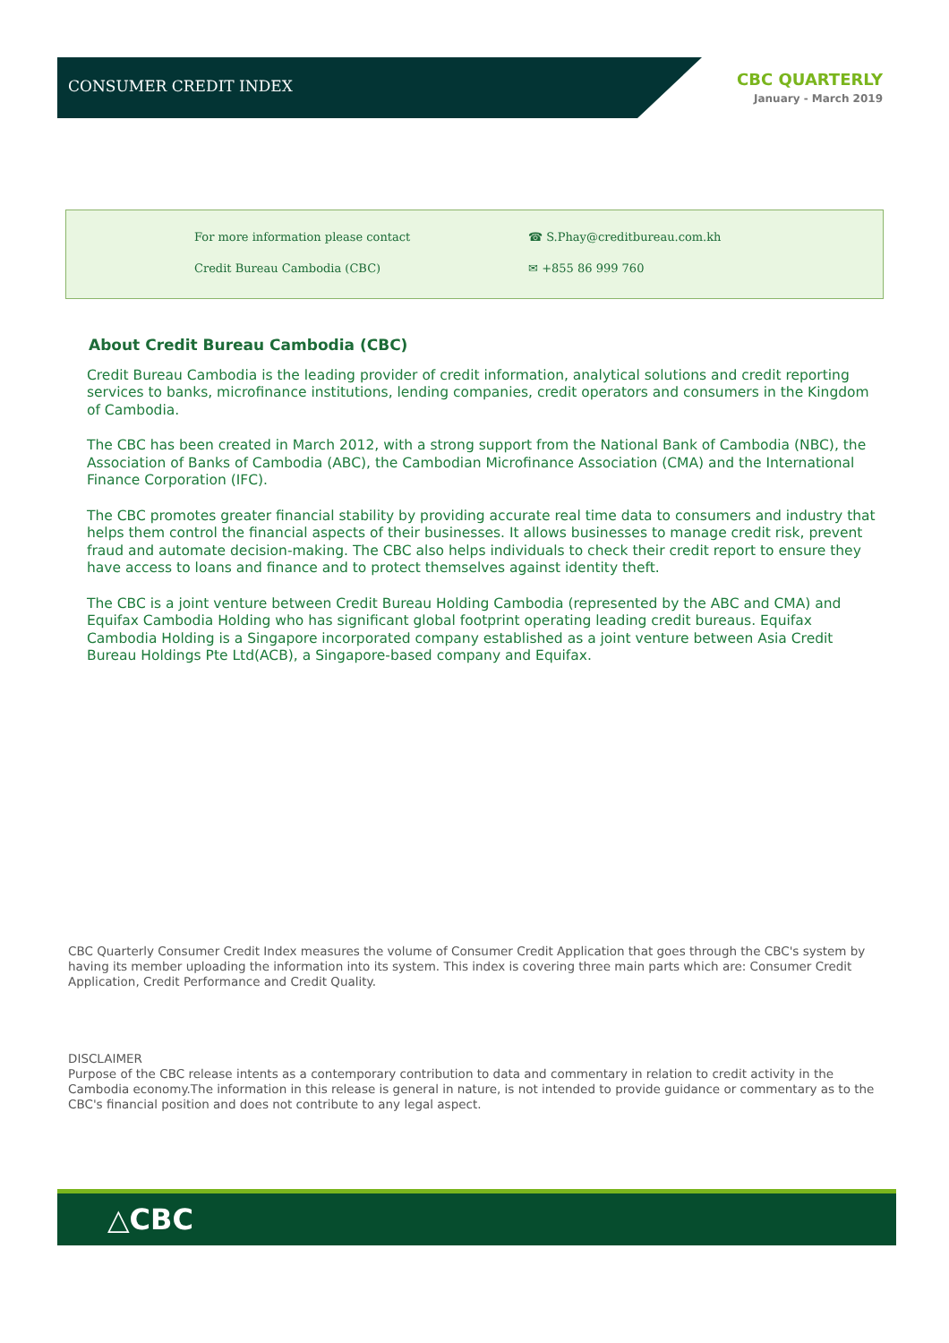CONSUMER CREDIT INDEX
CBC QUARTERLY
January - March 2019
For more information please contact
Credit Bureau Cambodia (CBC)
☎ S.Phay@creditbureau.com.kh
✉ +855 86 999 760
About Credit Bureau Cambodia (CBC)
Credit Bureau Cambodia is the leading provider of credit information, analytical solutions and credit reporting services to banks, microfinance institutions, lending companies, credit operators and consumers in the Kingdom of Cambodia.
The CBC has been created in March 2012, with a strong support from the National Bank of Cambodia (NBC), the Association of Banks of Cambodia (ABC), the Cambodian Microfinance Association (CMA) and the International Finance Corporation (IFC).
The CBC promotes greater financial stability by providing accurate real time data to consumers and industry that helps them control the financial aspects of their businesses. It allows businesses to manage credit risk, prevent fraud and automate decision-making. The CBC also helps individuals to check their credit report to ensure they have access to loans and finance and to protect themselves against identity theft.
The CBC is a joint venture between Credit Bureau Holding Cambodia (represented by the ABC and CMA) and Equifax Cambodia Holding who has significant global footprint operating leading credit bureaus. Equifax Cambodia Holding is a Singapore incorporated company established as a joint venture between Asia Credit Bureau Holdings Pte Ltd(ACB), a Singapore-based company and Equifax.
CBC Quarterly Consumer Credit Index measures the volume of Consumer Credit Application that goes through the CBC's system by having its member uploading the information into its system. This index is covering three main parts which are: Consumer Credit Application, Credit Performance and Credit Quality.
DISCLAIMER
Purpose of the CBC release intents as a contemporary contribution to data and commentary in relation to credit activity in the Cambodia economy.The information in this release is general in nature, is not intended to provide guidance or commentary as to the CBC's financial position and does not contribute to any legal aspect.
△CBC